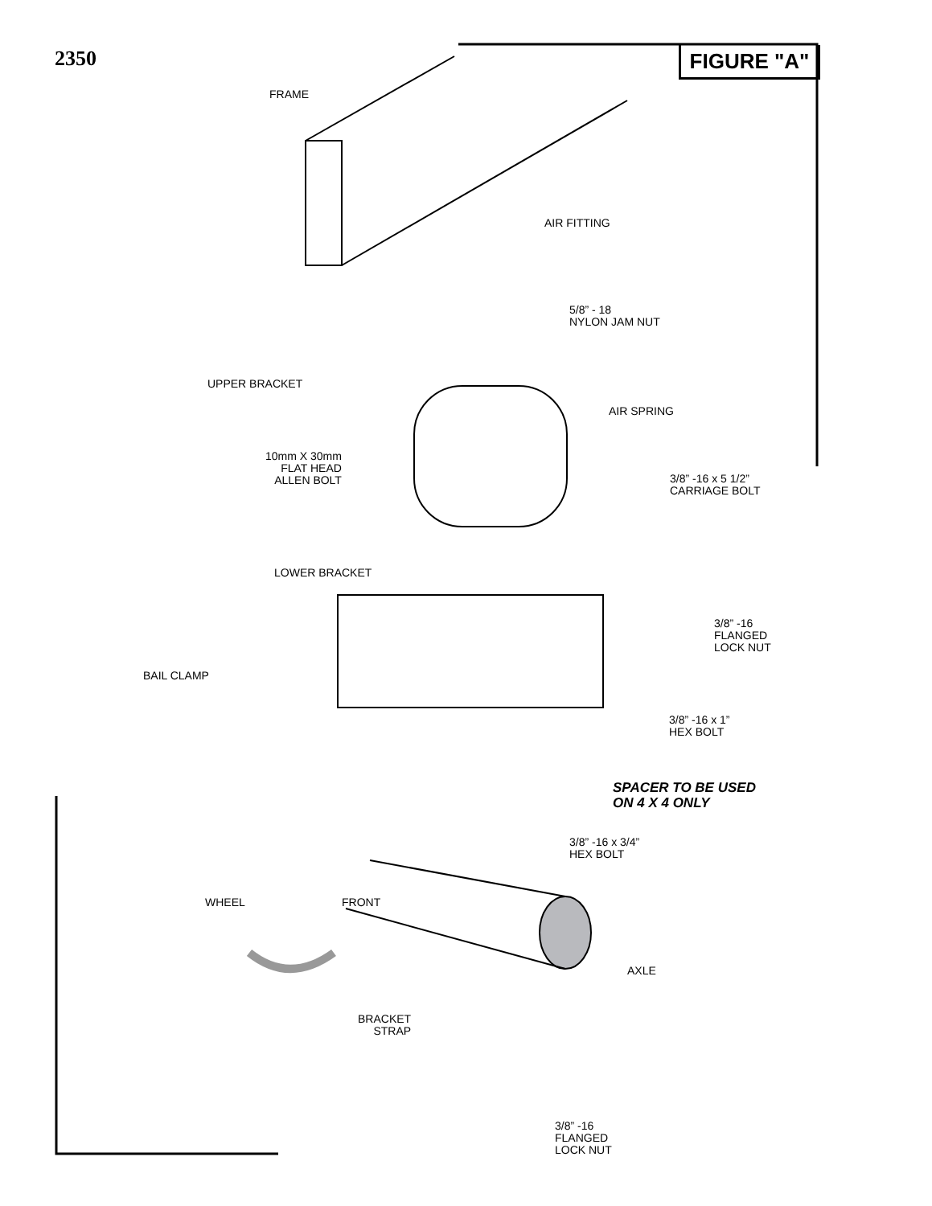2350 FIGURE "A"
FRAME
AIR FITTING
5/8” - 18
NYLON JAM NUT
UPPER BRACKET
AIR SPRING
10mm X 30mm
FLAT HEAD
ALLEN BOLT
3/8” -16 x 5 1/2”
CARRIAGE BOLT
LOWER BRACKET
3/8” -16
FLANGED
LOCK NUT
BAIL CLAMP
3/8” -16 x 1”
HEX BOLT
SPACER TO BE USED
ON 4 X 4 ONLY
3/8” -16 x 3/4”
HEX BOLT
WHEEL FRONT
AXLE
BRACKET
STRAP
3/8” -16
FLANGED
LOCK NUT